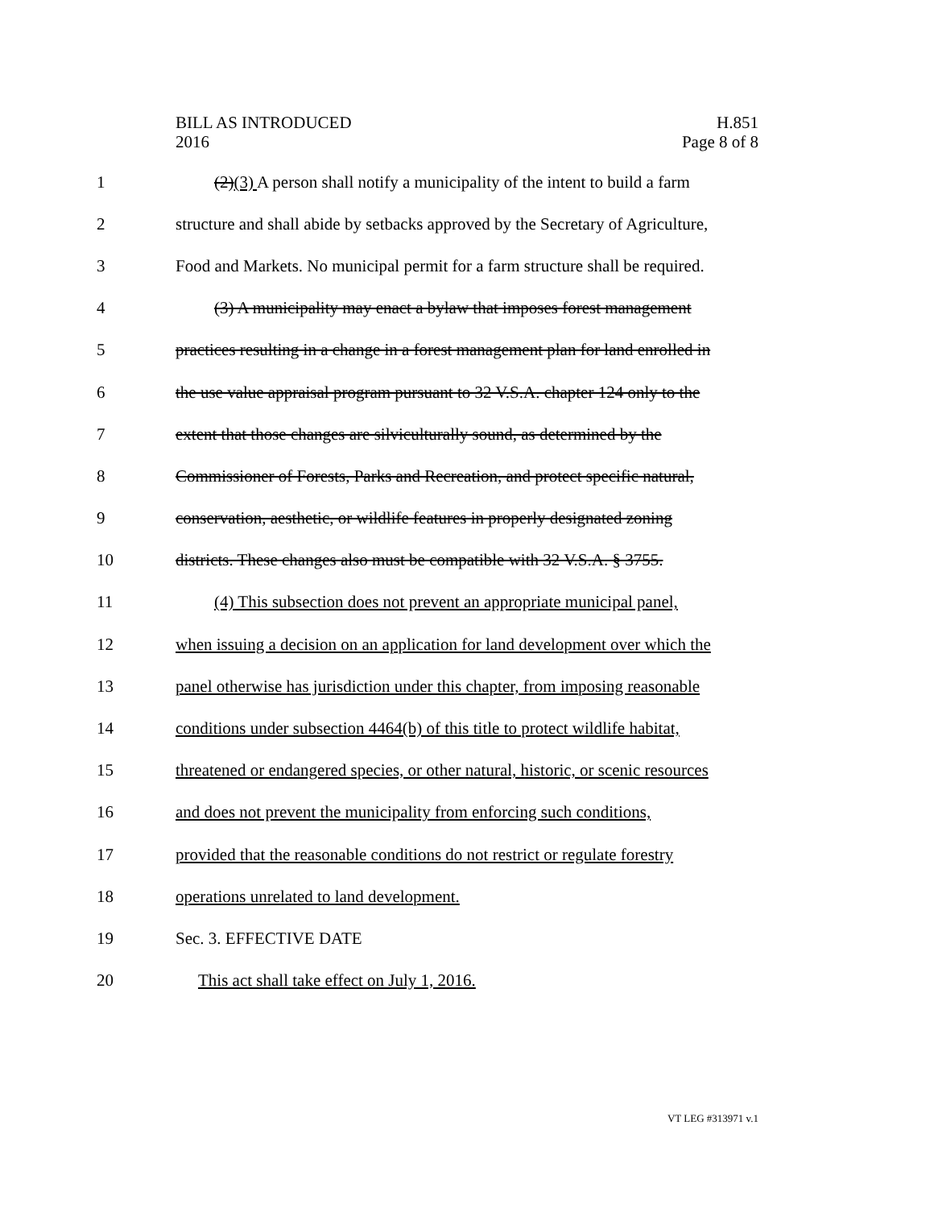BILL AS INTRODUCED
2016
H.851
Page 8 of 8
1 (2)(3) A person shall notify a municipality of the intent to build a farm
2 structure and shall abide by setbacks approved by the Secretary of Agriculture,
3 Food and Markets. No municipal permit for a farm structure shall be required.
4 (3) A municipality may enact a bylaw that imposes forest management
5 practices resulting in a change in a forest management plan for land enrolled in
6 the use value appraisal program pursuant to 32 V.S.A. chapter 124 only to the
7 extent that those changes are silviculturally sound, as determined by the
8 Commissioner of Forests, Parks and Recreation, and protect specific natural,
9 conservation, aesthetic, or wildlife features in properly designated zoning
10 districts. These changes also must be compatible with 32 V.S.A. § 3755.
11 (4) This subsection does not prevent an appropriate municipal panel,
12 when issuing a decision on an application for land development over which the
13 panel otherwise has jurisdiction under this chapter, from imposing reasonable
14 conditions under subsection 4464(b) of this title to protect wildlife habitat,
15 threatened or endangered species, or other natural, historic, or scenic resources
16 and does not prevent the municipality from enforcing such conditions,
17 provided that the reasonable conditions do not restrict or regulate forestry
18 operations unrelated to land development.
19 Sec. 3. EFFECTIVE DATE
20 This act shall take effect on July 1, 2016.
VT LEG #313971 v.1